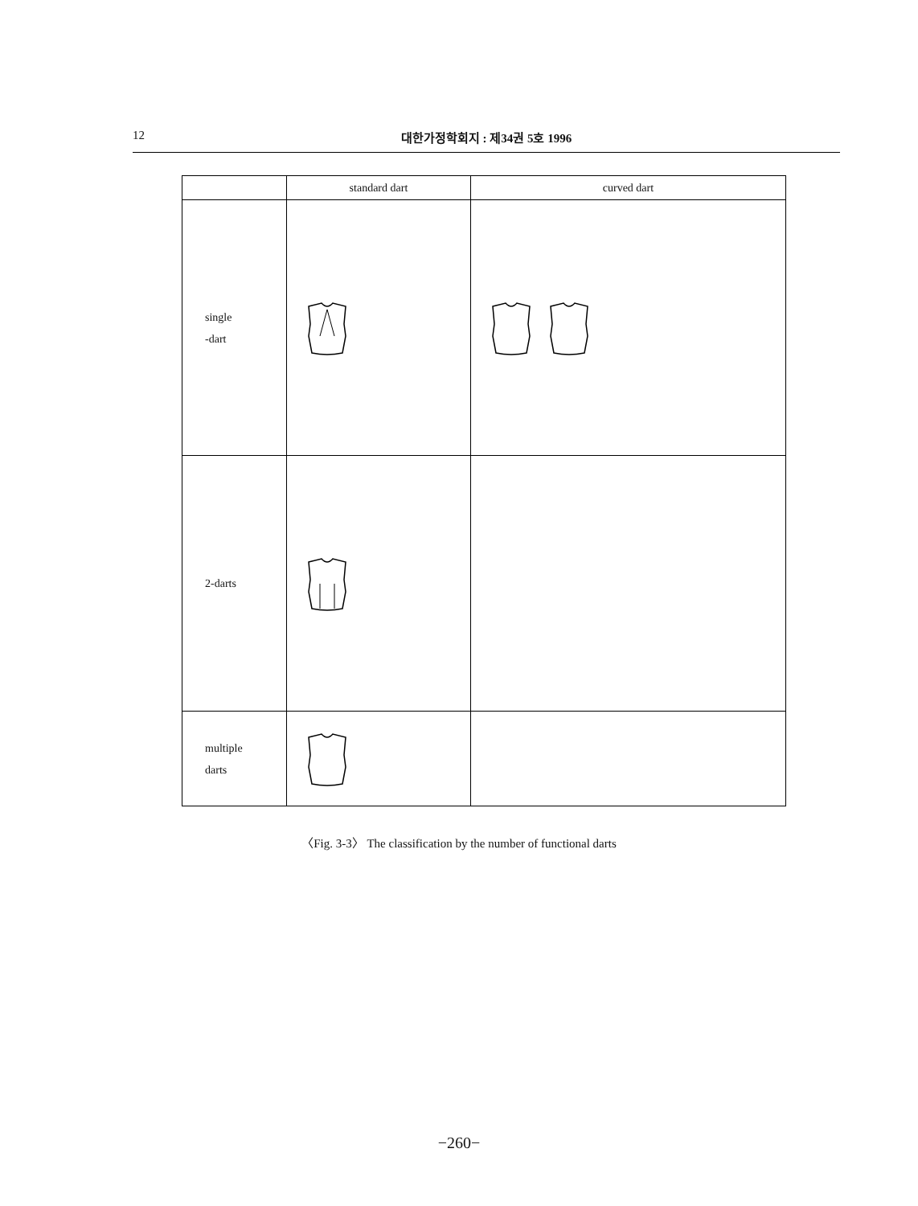12 대한가정학회지 : 제34권 5호 1996
| | standard dart | curved dart |
| --- | --- | --- |
| single -dart | | |
| 2-darts | | |
| multiple darts | | |
〈Fig. 3-3〉 The classification by the number of functional darts
−260−